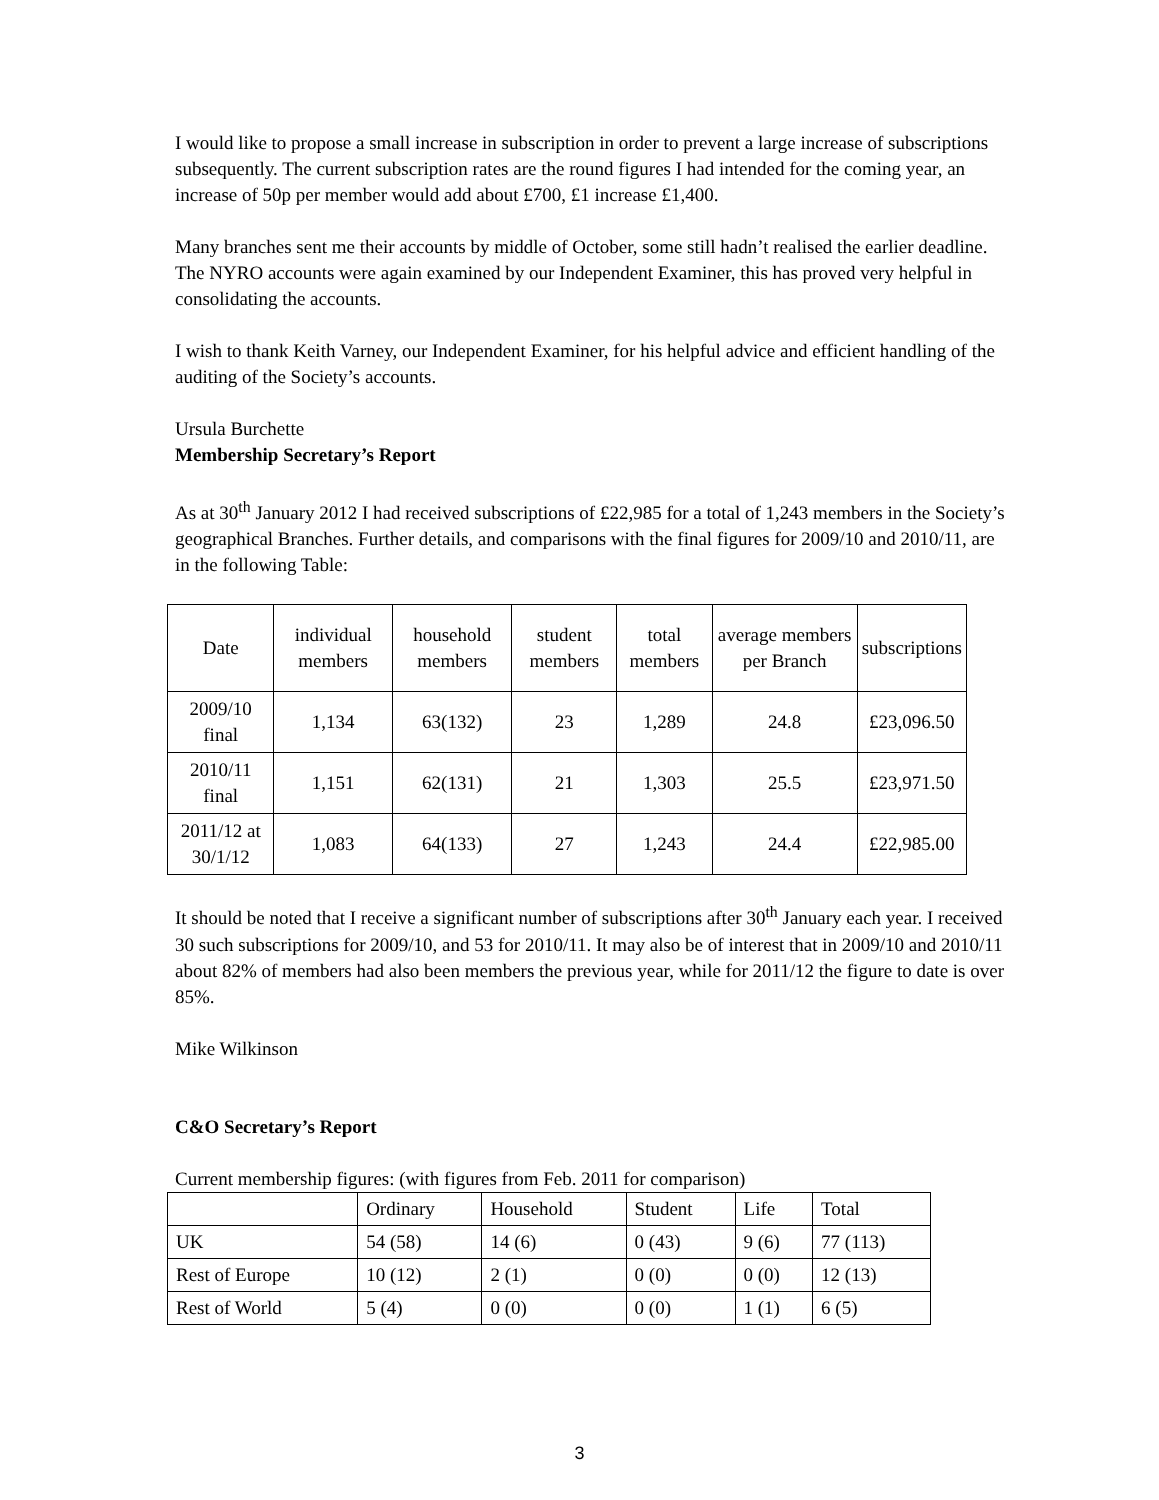I would like to propose a small increase in subscription in order to prevent a large increase of subscriptions subsequently. The current subscription rates are the round figures I had intended for the coming year, an increase of 50p per member would add about £700, £1 increase £1,400.
Many branches sent me their accounts by middle of October, some still hadn’t realised the earlier deadline. The NYRO accounts were again examined by our Independent Examiner, this has proved very helpful in consolidating the accounts.
I wish to thank Keith Varney, our Independent Examiner, for his helpful advice and efficient handling of the auditing of the Society’s accounts.
Ursula Burchette
Membership Secretary’s Report
As at 30<sup>th</sup> January 2012 I had received subscriptions of £22,985 for a total of 1,243 members in the Society’s geographical Branches. Further details, and comparisons with the final figures for 2009/10 and 2010/11, are in the following Table:
| Date | individual members | household members | student members | total members | average members per Branch | subscriptions |
| --- | --- | --- | --- | --- | --- | --- |
| 2009/10 final | 1,134 | 63(132) | 23 | 1,289 | 24.8 | £23,096.50 |
| 2010/11 final | 1,151 | 62(131) | 21 | 1,303 | 25.5 | £23,971.50 |
| 2011/12 at 30/1/12 | 1,083 | 64(133) | 27 | 1,243 | 24.4 | £22,985.00 |
It should be noted that I receive a significant number of subscriptions after 30<sup>th</sup> January each year. I received 30 such subscriptions for 2009/10, and 53 for 2010/11. It may also be of interest that in 2009/10 and 2010/11 about 82% of members had also been members the previous year, while for 2011/12 the figure to date is over 85%.
Mike Wilkinson
C&O Secretary’s Report
Current membership figures: (with figures from Feb. 2011 for comparison)
| | Ordinary | Household | Student | Life | Total |
| UK | 54 (58) | 14 (6) | 0 (43) | 9 (6) | 77 (113) |
| Rest of Europe | 10 (12) | 2 (1) | 0 (0) | 0 (0) | 12 (13) |
| Rest of World | 5 (4) | 0 (0) | 0 (0) | 1 (1) | 6 (5) |
3